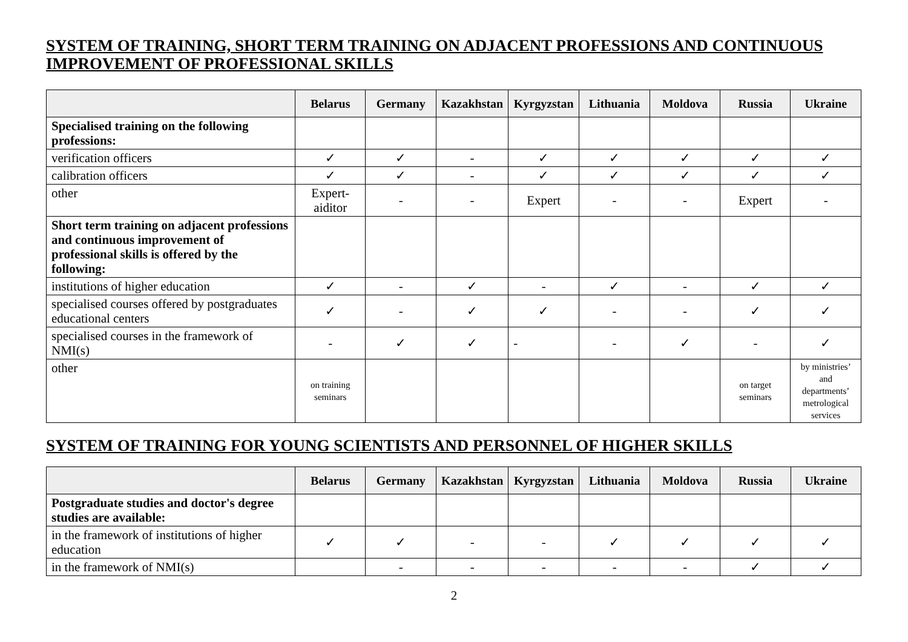SYSTEM OF TRAINING, SHORT TERM TRAINING ON ADJACENT PROFESSIONS AND CONTINUOUS IMPROVEMENT OF PROFESSIONAL SKILLS
| | Belarus | Germany | Kazakhstan | Kyrgyzstan | Lithuania | Moldova | Russia | Ukraine |
| --- | --- | --- | --- | --- | --- | --- | --- | --- |
| Specialised training on the following professions: | | | | | | | | |
| verification officers | ✓ | ✓ | - | ✓ | ✓ | ✓ | ✓ | ✓ |
| calibration officers | ✓ | ✓ | - | ✓ | ✓ | ✓ | ✓ | ✓ |
| other | Expert-aiditor | - | - | Expert | - | - | Expert | - |
| Short term training on adjacent professions and continuous improvement of professional skills is offered by the following: | | | | | | | | |
| institutions of higher education | ✓ | - | ✓ | - | ✓ | - | ✓ | ✓ |
| specialised courses offered by postgraduates educational centers | ✓ | - | ✓ | ✓ | - | - | ✓ | ✓ |
| specialised courses in the framework of NMI(s) | - | ✓ | ✓ | - | - | ✓ | - | ✓ |
| other | on training seminars | | | | | | on target seminars | by ministries’ and departments’ metrological services |
SYSTEM OF TRAINING FOR YOUNG SCIENTISTS AND PERSONNEL OF HIGHER SKILLS
| | Belarus | Germany | Kazakhstan | Kyrgyzstan | Lithuania | Moldova | Russia | Ukraine |
| --- | --- | --- | --- | --- | --- | --- | --- | --- |
| Postgraduate studies and doctor's degree studies are available: | | | | | | | | |
| in the framework of institutions of higher education | ✓ | ✓ | - | - | ✓ | ✓ | ✓ | ✓ |
| in the framework of NMI(s) | | - | - | - | - | - | ✓ | ✓ |
2